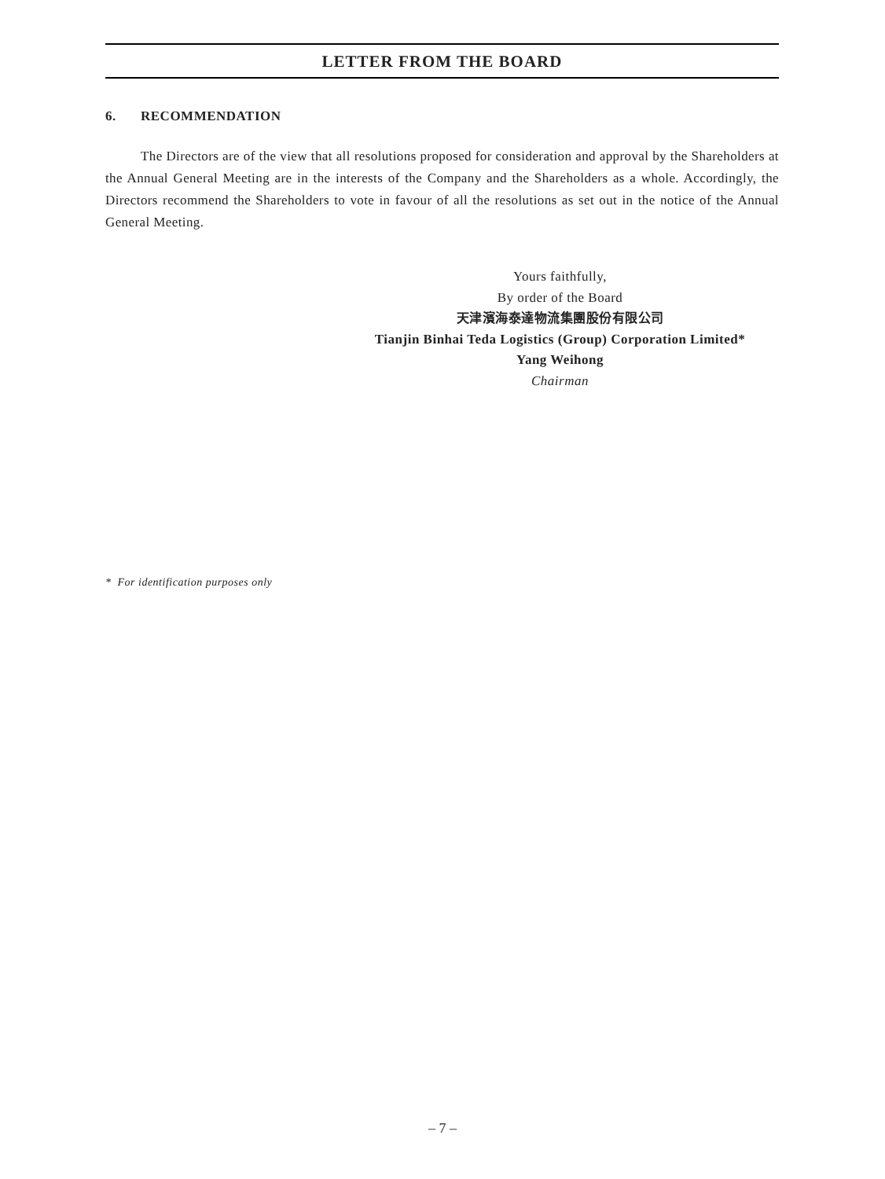LETTER FROM THE BOARD
6. RECOMMENDATION
The Directors are of the view that all resolutions proposed for consideration and approval by the Shareholders at the Annual General Meeting are in the interests of the Company and the Shareholders as a whole. Accordingly, the Directors recommend the Shareholders to vote in favour of all the resolutions as set out in the notice of the Annual General Meeting.
Yours faithfully,
By order of the Board
天津濱海泰達物流集團股份有限公司
Tianjin Binhai Teda Logistics (Group) Corporation Limited*
Yang Weihong
Chairman
* For identification purposes only
– 7 –